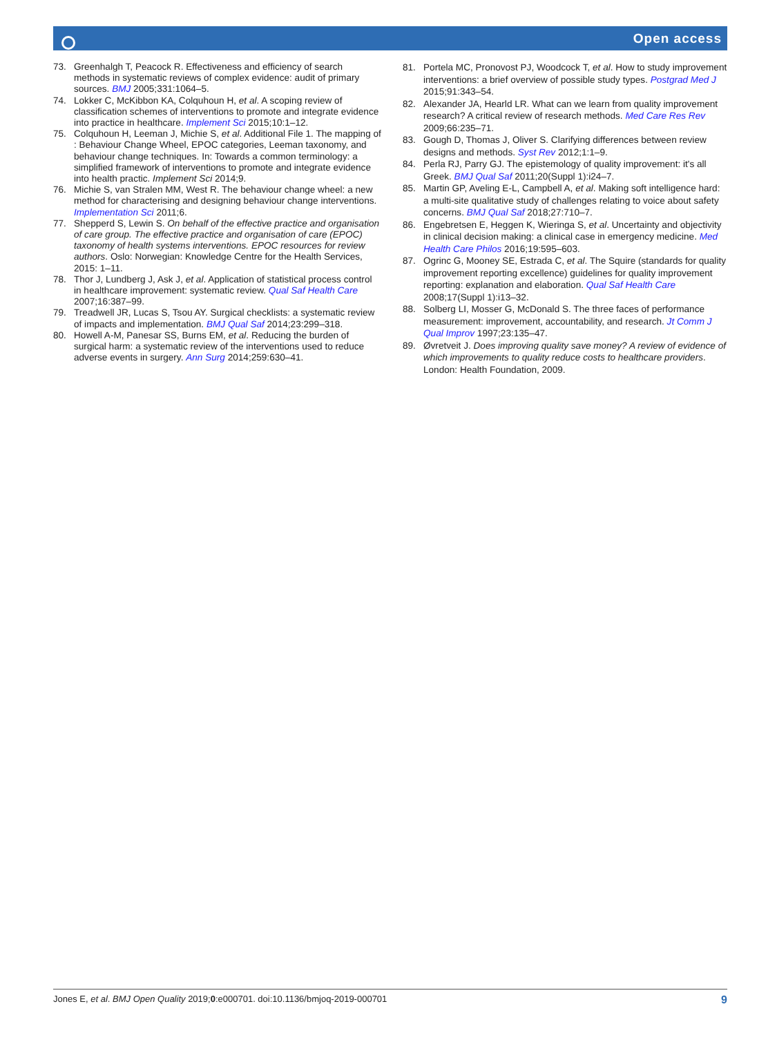Open access
73. Greenhalgh T, Peacock R. Effectiveness and efficiency of search methods in systematic reviews of complex evidence: audit of primary sources. BMJ 2005;331:1064–5.
74. Lokker C, McKibbon KA, Colquhoun H, et al. A scoping review of classification schemes of interventions to promote and integrate evidence into practice in healthcare. Implement Sci 2015;10:1–12.
75. Colquhoun H, Leeman J, Michie S, et al. Additional File 1. The mapping of : Behaviour Change Wheel, EPOC categories, Leeman taxonomy, and behaviour change techniques. In: Towards a common terminology: a simplified framework of interventions to promote and integrate evidence into health practic. Implement Sci 2014;9.
76. Michie S, van Stralen MM, West R. The behaviour change wheel: a new method for characterising and designing behaviour change interventions. Implementation Sci 2011;6.
77. Shepperd S, Lewin S. On behalf of the effective practice and organisation of care group. The effective practice and organisation of care (EPOC) taxonomy of health systems interventions. EPOC resources for review authors. Oslo: Norwegian: Knowledge Centre for the Health Services, 2015: 1–11.
78. Thor J, Lundberg J, Ask J, et al. Application of statistical process control in healthcare improvement: systematic review. Qual Saf Health Care 2007;16:387–99.
79. Treadwell JR, Lucas S, Tsou AY. Surgical checklists: a systematic review of impacts and implementation. BMJ Qual Saf 2014;23:299–318.
80. Howell A-M, Panesar SS, Burns EM, et al. Reducing the burden of surgical harm: a systematic review of the interventions used to reduce adverse events in surgery. Ann Surg 2014;259:630–41.
81. Portela MC, Pronovost PJ, Woodcock T, et al. How to study improvement interventions: a brief overview of possible study types. Postgrad Med J 2015;91:343–54.
82. Alexander JA, Hearld LR. What can we learn from quality improvement research? A critical review of research methods. Med Care Res Rev 2009;66:235–71.
83. Gough D, Thomas J, Oliver S. Clarifying differences between review designs and methods. Syst Rev 2012;1:1–9.
84. Perla RJ, Parry GJ. The epistemology of quality improvement: it's all Greek. BMJ Qual Saf 2011;20(Suppl 1):i24–7.
85. Martin GP, Aveling E-L, Campbell A, et al. Making soft intelligence hard: a multi-site qualitative study of challenges relating to voice about safety concerns. BMJ Qual Saf 2018;27:710–7.
86. Engebretsen E, Heggen K, Wieringa S, et al. Uncertainty and objectivity in clinical decision making: a clinical case in emergency medicine. Med Health Care Philos 2016;19:595–603.
87. Ogrinc G, Mooney SE, Estrada C, et al. The Squire (standards for quality improvement reporting excellence) guidelines for quality improvement reporting: explanation and elaboration. Qual Saf Health Care 2008;17(Suppl 1):i13–32.
88. Solberg LI, Mosser G, McDonald S. The three faces of performance measurement: improvement, accountability, and research. Jt Comm J Qual Improv 1997;23:135–47.
89. Øvretveit J. Does improving quality save money? A review of evidence of which improvements to quality reduce costs to healthcare providers. London: Health Foundation, 2009.
Jones E, et al. BMJ Open Quality 2019;0:e000701. doi:10.1136/bmjoq-2019-000701 9